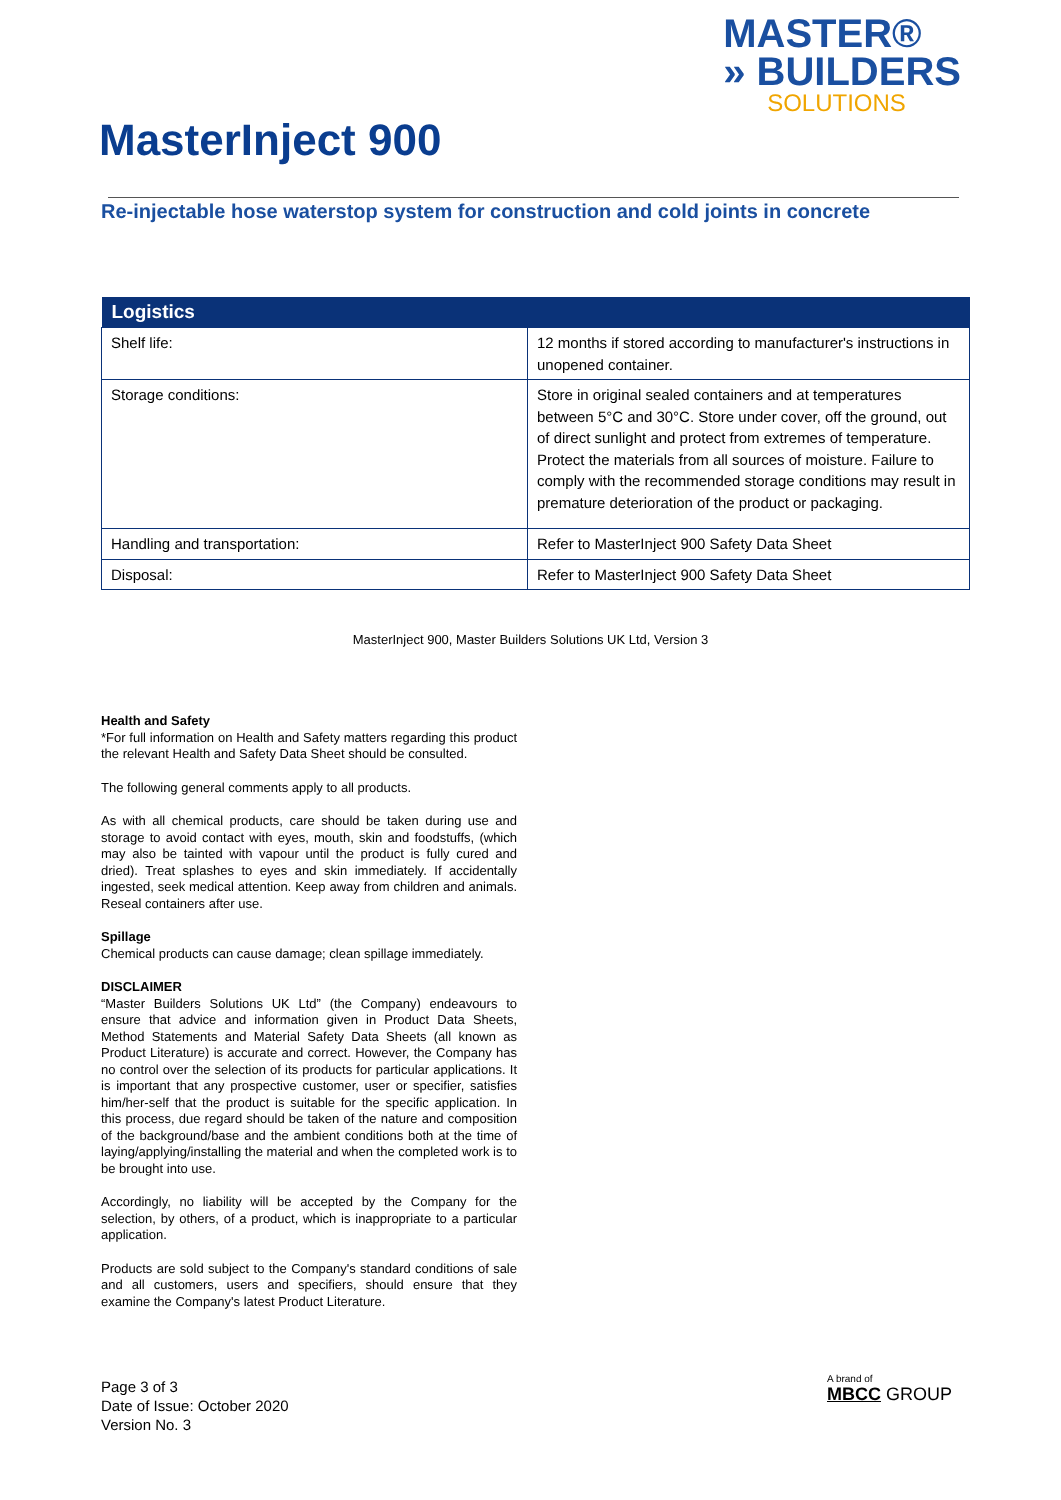MASTER®
» BUILDERS
SOLUTIONS
MasterInject 900
Re-injectable hose waterstop system for construction and cold joints in concrete
| Logistics | |
| --- | --- |
| Shelf life: | 12 months if stored according to manufacturer's instructions in unopened container. |
| Storage conditions: | Store in original sealed containers and at temperatures between 5°C and 30°C. Store under cover, off the ground, out of direct sunlight and protect from extremes of temperature. Protect the materials from all sources of moisture. Failure to comply with the recommended storage conditions may result in premature deterioration of the product or packaging. |
| Handling and transportation: | Refer to MasterInject 900 Safety Data Sheet |
| Disposal: | Refer to MasterInject 900 Safety Data Sheet |
MasterInject 900, Master Builders Solutions UK Ltd, Version 3
Health and Safety
*For full information on Health and Safety matters regarding this product the relevant Health and Safety Data Sheet should be consulted.
The following general comments apply to all products.
As with all chemical products, care should be taken during use and storage to avoid contact with eyes, mouth, skin and foodstuffs, (which may also be tainted with vapour until the product is fully cured and dried). Treat splashes to eyes and skin immediately. If accidentally ingested, seek medical attention. Keep away from children and animals. Reseal containers after use.
Spillage
Chemical products can cause damage; clean spillage immediately.
DISCLAIMER
“Master Builders Solutions UK Ltd” (the Company) endeavours to ensure that advice and information given in Product Data Sheets, Method Statements and Material Safety Data Sheets (all known as Product Literature) is accurate and correct. However, the Company has no control over the selection of its products for particular applications. It is important that any prospective customer, user or specifier, satisfies him/her-self that the product is suitable for the specific application. In this process, due regard should be taken of the nature and composition of the background/base and the ambient conditions both at the time of laying/applying/installing the material and when the completed work is to be brought into use.
Accordingly, no liability will be accepted by the Company for the selection, by others, of a product, which is inappropriate to a particular application.
Products are sold subject to the Company's standard conditions of sale and all customers, users and specifiers, should ensure that they examine the Company's latest Product Literature.
Page 3 of 3
Date of Issue: October 2020
Version No. 3
A brand of
MBCC GROUP